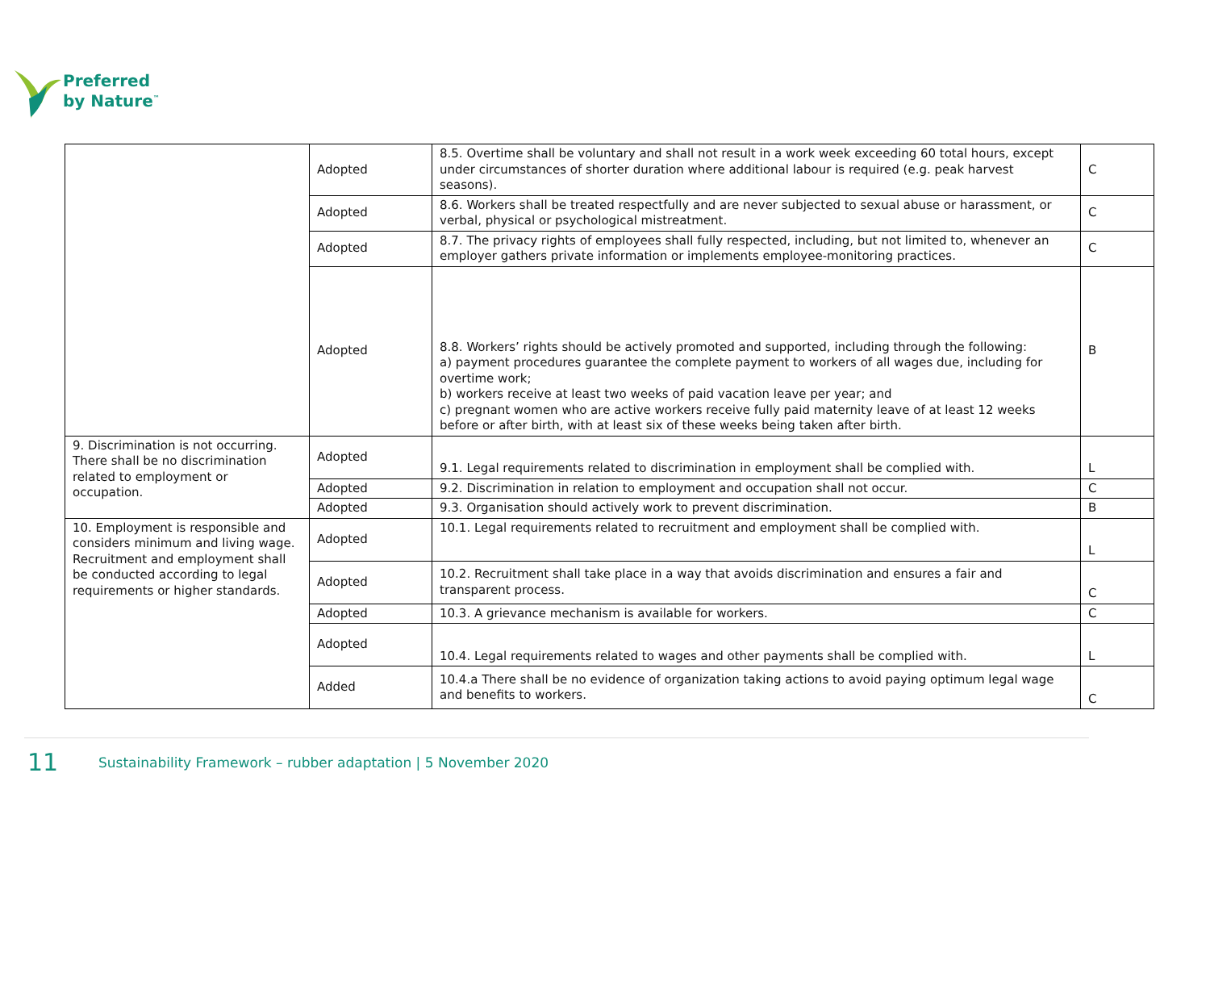Preferred
by Nature<sup>™</sup>
| | Adopted | 8.5. Overtime shall be voluntary and shall not result in a work week exceeding 60 total hours, except under circumstances of shorter duration where additional labour is required (e.g. peak harvest seasons). | C |
| | Adopted | 8.6. Workers shall be treated respectfully and are never subjected to sexual abuse or harassment, or verbal, physical or psychological mistreatment. | C |
| | Adopted | 8.7. The privacy rights of employees shall fully respected, including, but not limited to, whenever an employer gathers private information or implements employee-monitoring practices. | C |
| | Adopted | 8.8. Workers’ rights should be actively promoted and supported, including through the following: a) payment procedures guarantee the complete payment to workers of all wages due, including for overtime work; b) workers receive at least two weeks of paid vacation leave per year; and c) pregnant women who are active workers receive fully paid maternity leave of at least 12 weeks before or after birth, with at least six of these weeks being taken after birth. | B |
| 9. Discrimination is not occurring. There shall be no discrimination related to employment or occupation. | Adopted | 9.1. Legal requirements related to discrimination in employment shall be complied with. | L |
| | Adopted | 9.2. Discrimination in relation to employment and occupation shall not occur. | C |
| | Adopted | 9.3. Organisation should actively work to prevent discrimination. | B |
| 10. Employment is responsible and considers minimum and living wage. Recruitment and employment shall be conducted according to legal requirements or higher standards. | Adopted | 10.1. Legal requirements related to recruitment and employment shall be complied with. | L |
| | Adopted | 10.2. Recruitment shall take place in a way that avoids discrimination and ensures a fair and transparent process. | C |
| | Adopted | 10.3. A grievance mechanism is available for workers. | C |
| | Adopted | 10.4. Legal requirements related to wages and other payments shall be complied with. | L |
| | Added | 10.4.a There shall be no evidence of organization taking actions to avoid paying optimum legal wage and benefits to workers. | C |
11 Sustainability Framework – rubber adaptation | 5 November 2020